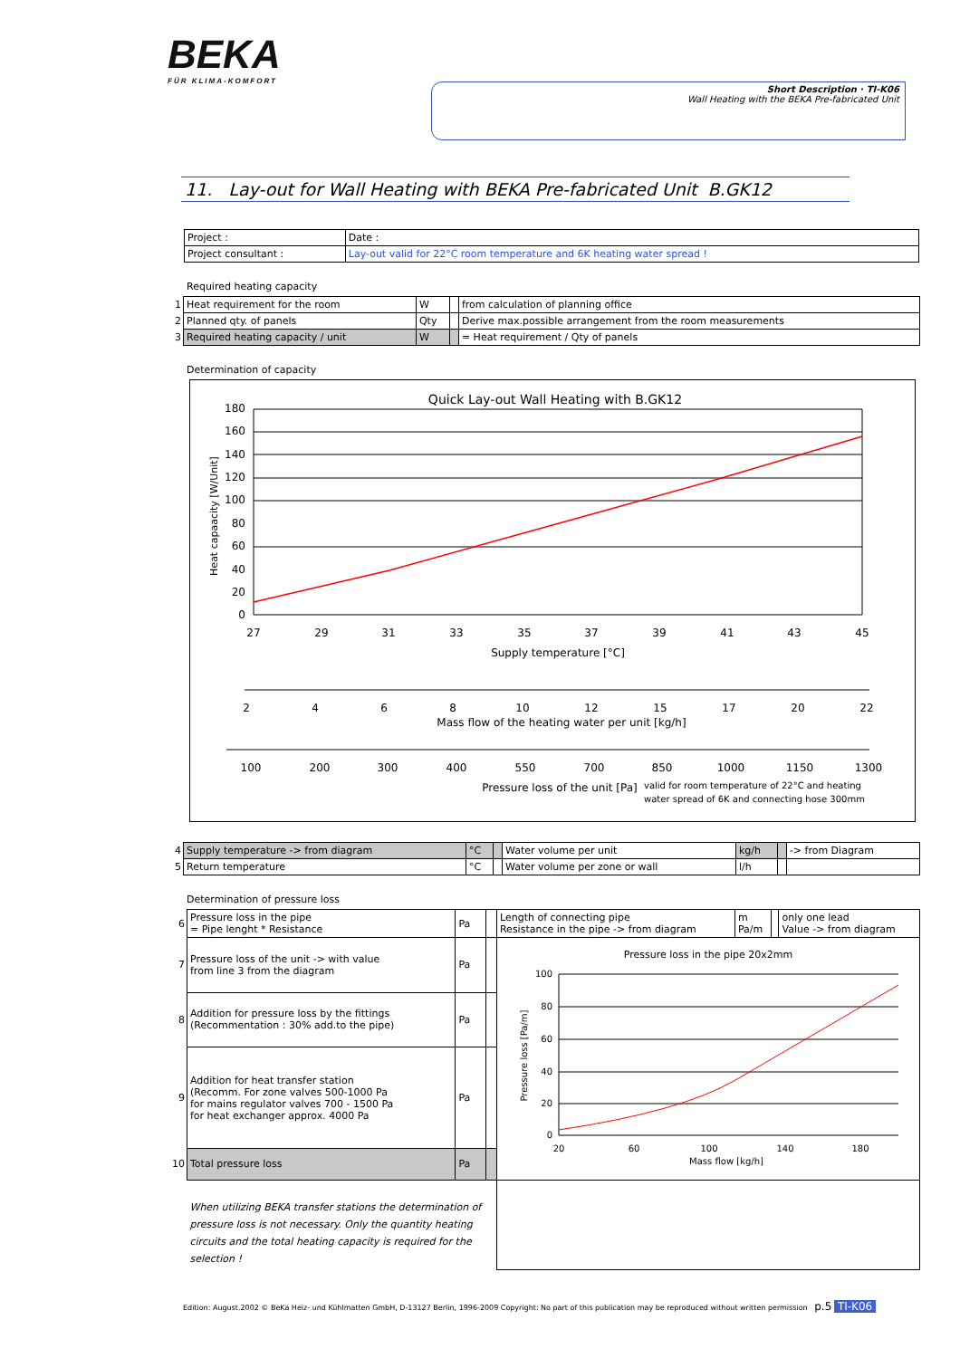BEKA
FÜR KLIMA-KOMFORT
Short Description · TI-K06
Wall Heating with the BEKA Pre-fabricated Unit
11. Lay-out for Wall Heating with BEKA Pre-fabricated Unit B.GK12
| Project : | Date : |
| Project consultant : | Lay-out valid for 22°C room temperature and 6K heating water spread ! |
Required heating capacity
| 1 | Heat requirement for the room | W | | from calculation of planning office |
| 2 | Planned qty. of panels | Qty | | Derive max.possible arrangement from the room measurements |
| 3 | Required heating capacity / unit | W | | = Heat requirement / Qty of panels |
Determination of capacity
Quick Lay-out Wall Heating with B.GK12
180
160
140
120
100
80
60
40
20
0
Heat capaacity [W/Unit]
27
29
31
33
35
37
39
41
43
45
Supply temperature [°C]
2
4
6
8
10
12
15
17
20
22
Mass flow of the heating water per unit [kg/h]
100
200
300
400
550
700
850
1000
1150
1300
Pressure loss of the unit [Pa]
valid for room temperature of 22°C and heating
water spread of 6K and connecting hose 300mm
| 4 | Supply temperature -> from diagram | °C | | Water volume per unit | kg/h | | -> from Diagram |
| 5 | Return temperature | °C | | Water volume per zone or wall | l/h | | |
Determination of pressure loss
| 6 | Pressure loss in the pipe = Pipe lenght * Resistance | Pa | | Length of connecting pipe Resistance in the pipe -> from diagram | m Pa/m | | only one lead Value -> from diagram |
| 7 | Pressure loss of the unit -> with value from line 3 from the diagram | Pa | | Pressure loss in the pipe 20x2mm 100 80 60 40 20 0 20 60 100 140 180 Mass flow [kg/h] Pressure loss [Pa/m] | | | |
| 8 | Addition for pressure loss by the fittings (Recommentation : 30% add.to the pipe) | Pa | | | | | |
| 9 | Addition for heat transfer station (Recomm. For zone valves 500-1000 Pa for mains regulator valves 700 - 1500 Pa for heat exchanger approx. 4000 Pa | Pa | | | | | |
| 10 | Total pressure loss | Pa | | | | | |
| | When utilizing BEKA transfer stations the determination of pressure loss is not necessary. Only the quantity heating circuits and the total heating capacity is required for the selection ! | | | | | | |
Edition: August.2002 © BeKa Heiz- und Kühlmatten GmbH, D-13127 Berlin, 1996-2009 Copyright: No part of this publication may be reproduced without written permission p.5 TI-K06